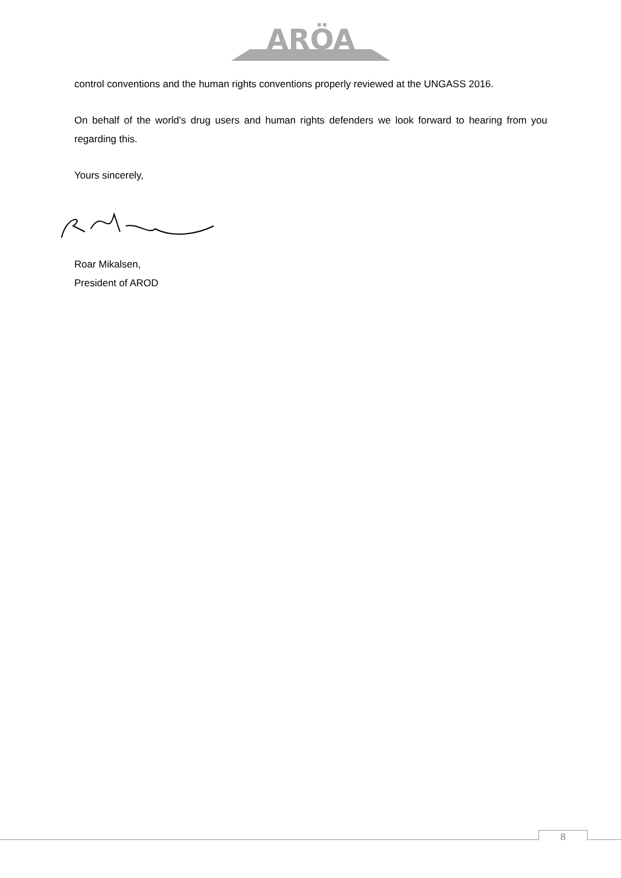ARÖA
control conventions and the human rights conventions properly reviewed at the UNGASS 2016.
On behalf of the world’s drug users and human rights defenders we look forward to hearing from you regarding this.
Yours sincerely,
Roar Mikalsen,
President of AROD
8